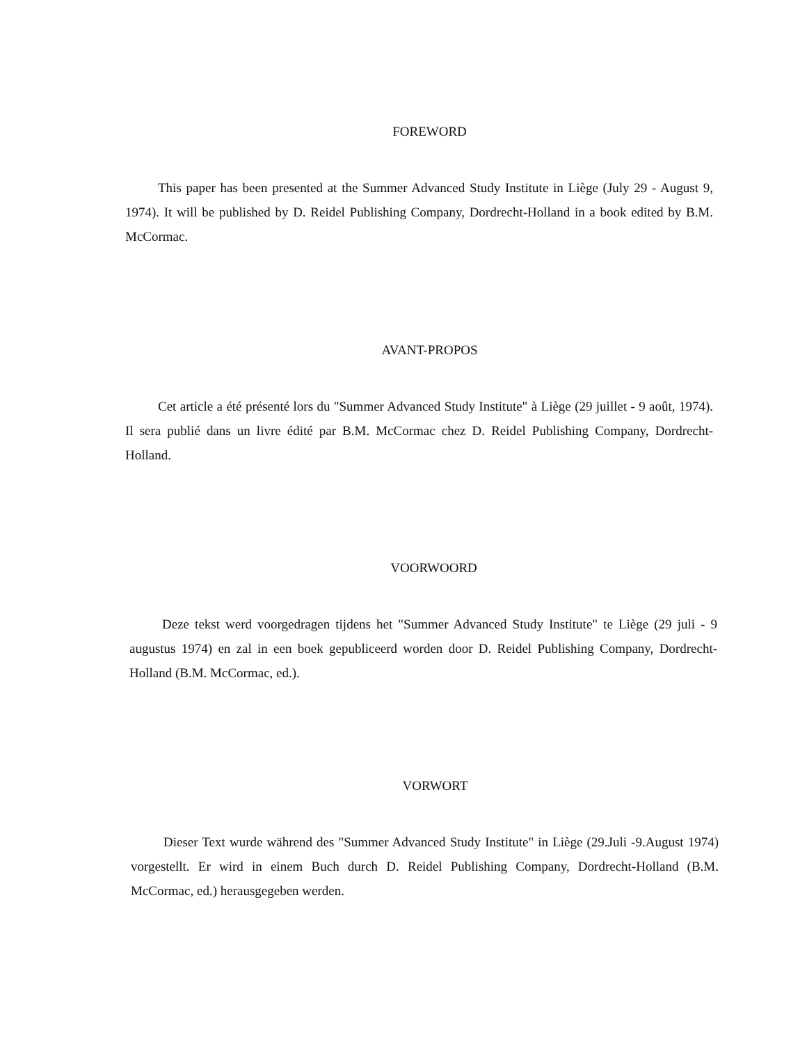FOREWORD
This paper has been presented at the Summer Advanced Study Institute in Liège (July 29 - August 9, 1974). It will be published by D. Reidel Publishing Company, Dordrecht-Holland in a book edited by B.M. McCormac.
AVANT-PROPOS
Cet article a été présenté lors du "Summer Advanced Study Institute" à Liège (29 juillet - 9 août, 1974). Il sera publié dans un livre édité par B.M. McCormac chez D. Reidel Publishing Company, Dordrecht-Holland.
VOORWOORD
Deze tekst werd voorgedragen tijdens het "Summer Advanced Study Institute" te Liège (29 juli - 9 augustus 1974) en zal in een boek gepubliceerd worden door D. Reidel Publishing Company, Dordrecht-Holland (B.M. McCormac, ed.).
VORWORT
Dieser Text wurde während des "Summer Advanced Study Institute" in Liège (29.Juli -9.August 1974) vorgestellt. Er wird in einem Buch durch D. Reidel Publishing Company, Dordrecht-Holland (B.M. McCormac, ed.) herausgegeben werden.